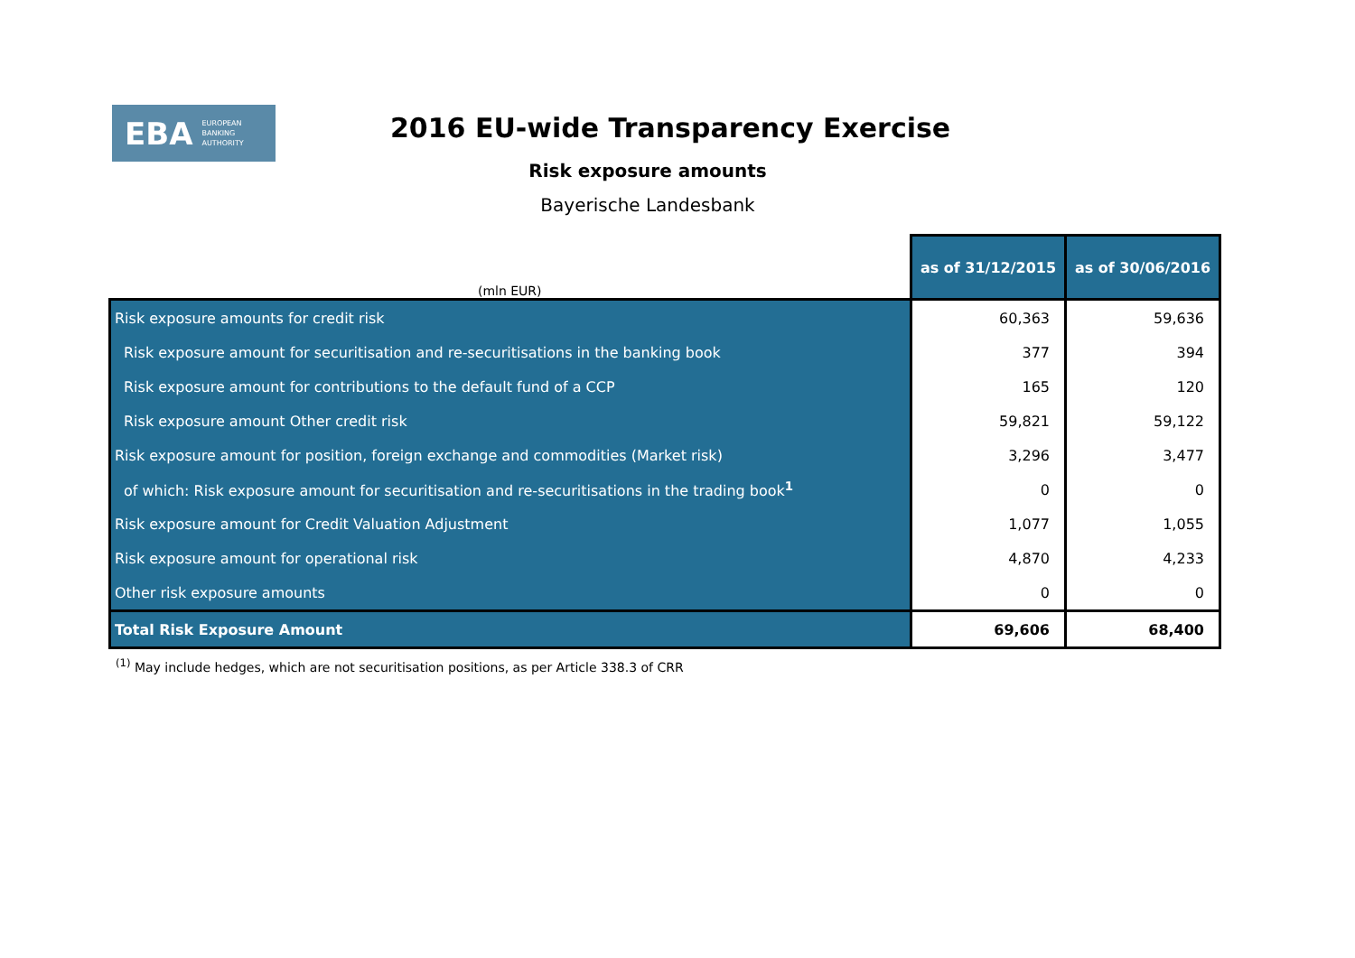EBA EUROPEAN
BANKING
AUTHORITY
2016 EU-wide Transparency Exercise
Risk exposure amounts
Bayerische Landesbank
| (mln EUR) | as of 31/12/2015 | as of 30/06/2016 |
| --- | --- | --- |
| Risk exposure amounts for credit risk | 60,363 | 59,636 |
| Risk exposure amount for securitisation and re-securitisations in the banking book | 377 | 394 |
| Risk exposure amount for contributions to the default fund of a CCP | 165 | 120 |
| Risk exposure amount Other credit risk | 59,821 | 59,122 |
| Risk exposure amount for position, foreign exchange and commodities (Market risk) | 3,296 | 3,477 |
| of which: Risk exposure amount for securitisation and re-securitisations in the trading book<sup>1</sup> | 0 | 0 |
| Risk exposure amount for Credit Valuation Adjustment | 1,077 | 1,055 |
| Risk exposure amount for operational risk | 4,870 | 4,233 |
| Other risk exposure amounts | 0 | 0 |
| Total Risk Exposure Amount | 69,606 | 68,400 |
<sup>(1)</sup> May include hedges, which are not securitisation positions, as per Article 338.3 of CRR